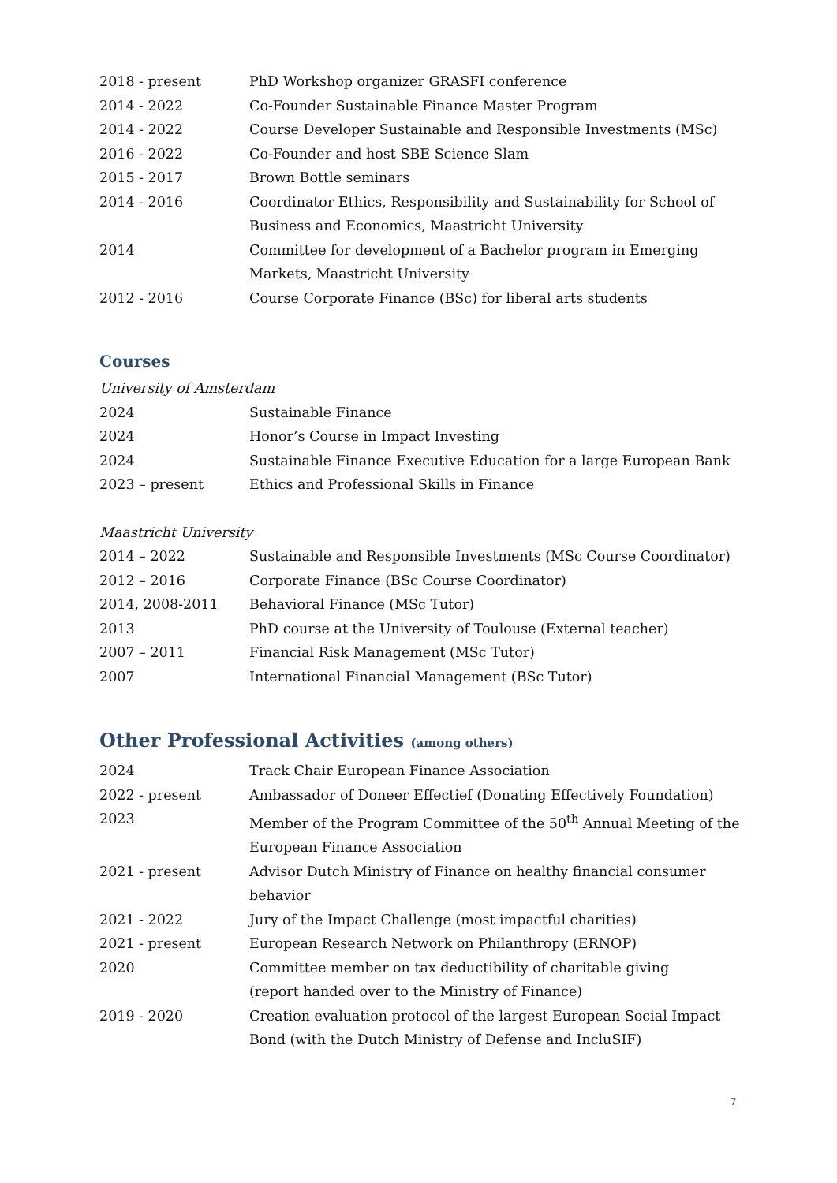2018 - present PhD Workshop organizer GRASFI conference
2014 - 2022 Co-Founder Sustainable Finance Master Program
2014 - 2022 Course Developer Sustainable and Responsible Investments (MSc)
2016 - 2022 Co-Founder and host SBE Science Slam
2015 - 2017 Brown Bottle seminars
2014 - 2016 Coordinator Ethics, Responsibility and Sustainability for School of Business and Economics, Maastricht University
2014 Committee for development of a Bachelor program in Emerging Markets, Maastricht University
2012 - 2016 Course Corporate Finance (BSc) for liberal arts students
Courses
University of Amsterdam
2024 Sustainable Finance
2024 Honor’s Course in Impact Investing
2024 Sustainable Finance Executive Education for a large European Bank
2023 – present Ethics and Professional Skills in Finance
Maastricht University
2014 – 2022 Sustainable and Responsible Investments (MSc Course Coordinator)
2012 – 2016 Corporate Finance (BSc Course Coordinator)
2014, 2008-2011 Behavioral Finance (MSc Tutor)
2013 PhD course at the University of Toulouse (External teacher)
2007 – 2011 Financial Risk Management (MSc Tutor)
2007 International Financial Management (BSc Tutor)
Other Professional Activities (among others)
2024 Track Chair European Finance Association
2022 - present Ambassador of Doneer Effectief (Donating Effectively Foundation)
2023 Member of the Program Committee of the 50<sup>th</sup> Annual Meeting of the European Finance Association
2021 - present Advisor Dutch Ministry of Finance on healthy financial consumer behavior
2021 - 2022 Jury of the Impact Challenge (most impactful charities)
2021 - present European Research Network on Philanthropy (ERNOP)
2020 Committee member on tax deductibility of charitable giving
(report handed over to the Ministry of Finance)
2019 - 2020 Creation evaluation protocol of the largest European Social Impact Bond (with the Dutch Ministry of Defense and IncluSIF)
7